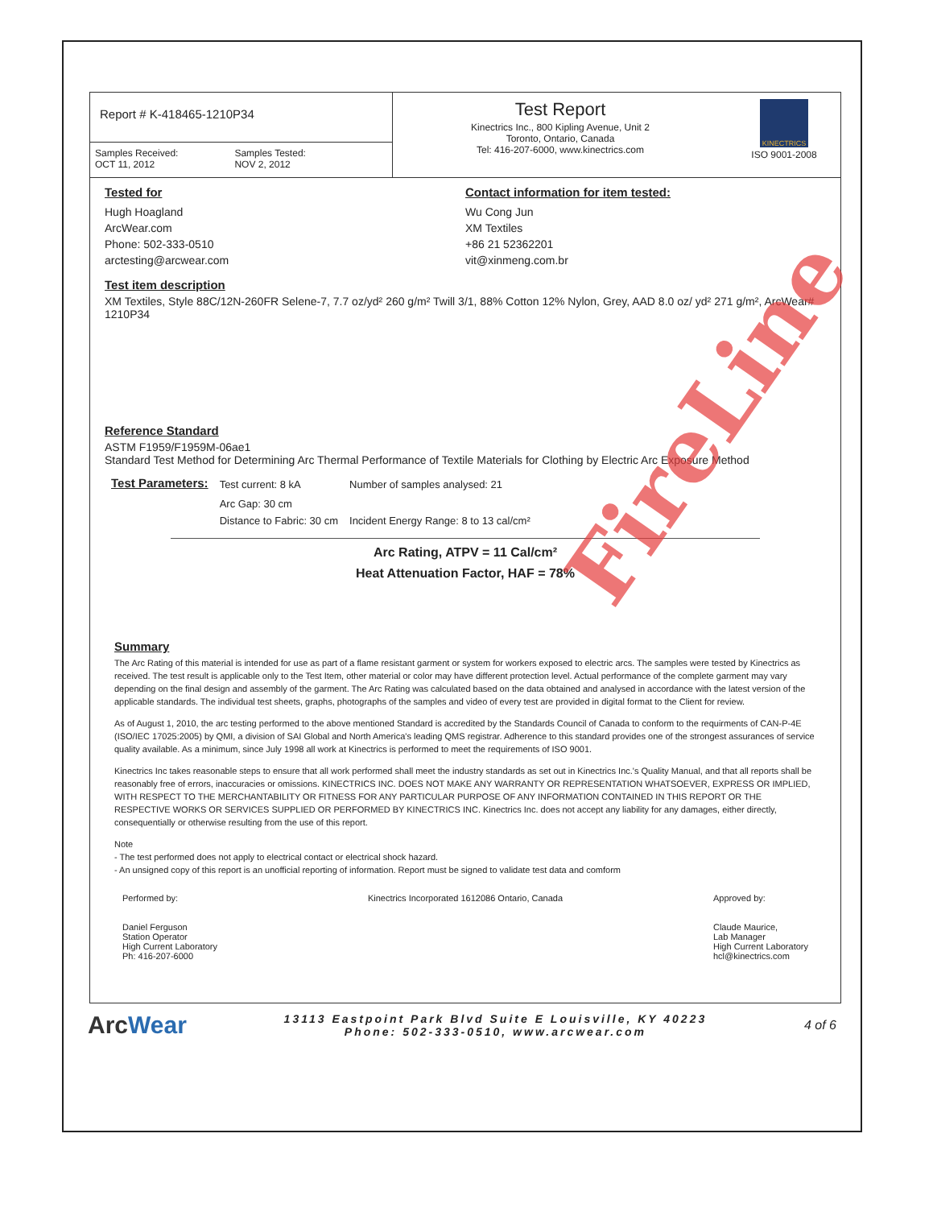Report # K-418465-1210P34
Samples Received:
OCT 11, 2012
Samples Tested:
NOV 2, 2012
Test Report
Kinectrics Inc., 800 Kipling Avenue, Unit 2
Toronto, Ontario, Canada
Tel: 416-207-6000, www.kinectrics.com
KINECTRICS
ISO 9001-2008
Tested for
Hugh Hoagland
ArcWear.com
Phone: 502-333-0510
arctesting@arcwear.com
Contact information for item tested:
Wu Cong Jun
XM Textiles
+86 21 52362201
vit@xinmeng.com.br
Test item description
XM Textiles, Style 88C/12N-260FR Selene-7, 7.7 oz/yd² 260 g/m² Twill 3/1, 88% Cotton 12% Nylon, Grey, AAD 8.0 oz/ yd² 271 g/m², ArcWear# 1210P34
Reference Standard
ASTM F1959/F1959M-06ae1
Standard Test Method for Determining Arc Thermal Performance of Textile Materials for Clothing by Electric Arc Exposure Method
| Test Parameters: | Test current: 8 kA | Number of samples analysed: 21 |
| | Arc Gap: 30 cm | |
| | Distance to Fabric: 30 cm | Incident Energy Range: 8 to 13 cal/cm² |
Arc Rating, ATPV = 11 Cal/cm²
Heat Attenuation Factor, HAF = 78%
Summary
The Arc Rating of this material is intended for use as part of a flame resistant garment or system for workers exposed to electric arcs. The samples were tested by Kinectrics as received. The test result is applicable only to the Test Item, other material or color may have different protection level. Actual performance of the complete garment may vary depending on the final design and assembly of the garment. The Arc Rating was calculated based on the data obtained and analysed in accordance with the latest version of the applicable standards. The individual test sheets, graphs, photographs of the samples and video of every test are provided in digital format to the Client for review.
As of August 1, 2010, the arc testing performed to the above mentioned Standard is accredited by the Standards Council of Canada to conform to the requirments of CAN-P-4E (ISO/IEC 17025:2005) by QMI, a division of SAI Global and North America's leading QMS registrar. Adherence to this standard provides one of the strongest assurances of service quality available. As a minimum, since July 1998 all work at Kinectrics is performed to meet the requirements of ISO 9001.
Kinectrics Inc takes reasonable steps to ensure that all work performed shall meet the industry standards as set out in Kinectrics Inc.'s Quality Manual, and that all reports shall be reasonably free of errors, inaccuracies or omissions. KINECTRICS INC. DOES NOT MAKE ANY WARRANTY OR REPRESENTATION WHATSOEVER, EXPRESS OR IMPLIED, WITH RESPECT TO THE MERCHANTABILITY OR FITNESS FOR ANY PARTICULAR PURPOSE OF ANY INFORMATION CONTAINED IN THIS REPORT OR THE RESPECTIVE WORKS OR SERVICES SUPPLIED OR PERFORMED BY KINECTRICS INC. Kinectrics Inc. does not accept any liability for any damages, either directly, consequentially or otherwise resulting from the use of this report.
Note
- The test performed does not apply to electrical contact or electrical shock hazard.
- An unsigned copy of this report is an unofficial reporting of information. Report must be signed to validate test data and comform
Performed by:
Daniel Ferguson
Station Operator
High Current Laboratory
Ph: 416-207-6000
Kinectrics Incorporated 1612086 Ontario, Canada
Approved by:
Claude Maurice,
Lab Manager
High Current Laboratory
hcl@kinectrics.com
ArcWear
13113 Eastpoint Park Blvd Suite E Louisville, KY 40223
Phone: 502-333-0510, www.arcwear.com
4 of 6
FireLine